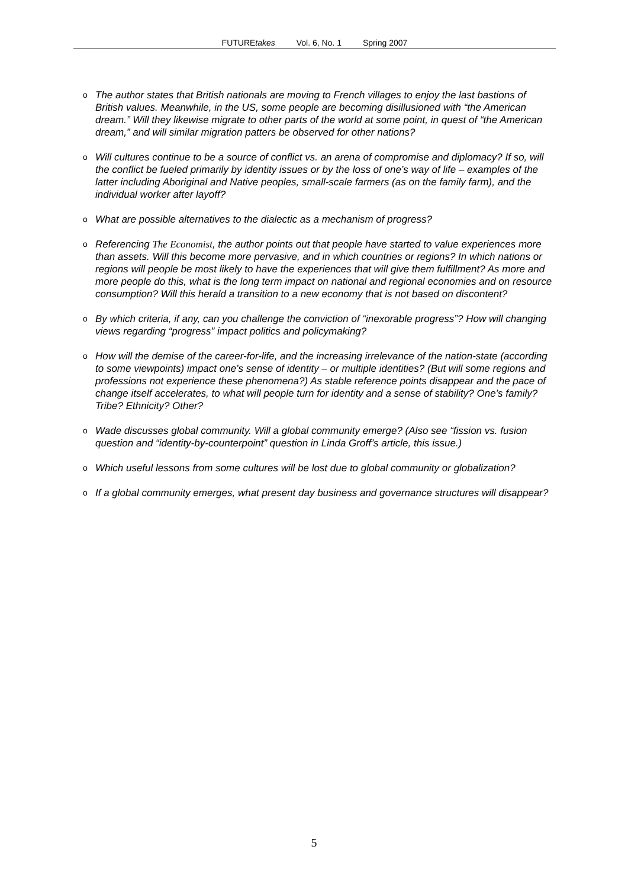FUTUREtakes Vol. 6, No. 1 Spring 2007
o The author states that British nationals are moving to French villages to enjoy the last bastions of British values. Meanwhile, in the US, some people are becoming disillusioned with “the American dream.” Will they likewise migrate to other parts of the world at some point, in quest of “the American dream,” and will similar migration patters be observed for other nations?
o Will cultures continue to be a source of conflict vs. an arena of compromise and diplomacy? If so, will the conflict be fueled primarily by identity issues or by the loss of one’s way of life – examples of the latter including Aboriginal and Native peoples, small-scale farmers (as on the family farm), and the individual worker after layoff?
o What are possible alternatives to the dialectic as a mechanism of progress?
o Referencing The Economist, the author points out that people have started to value experiences more than assets. Will this become more pervasive, and in which countries or regions? In which nations or regions will people be most likely to have the experiences that will give them fulfillment? As more and more people do this, what is the long term impact on national and regional economies and on resource consumption? Will this herald a transition to a new economy that is not based on discontent?
o By which criteria, if any, can you challenge the conviction of “inexorable progress”? How will changing views regarding “progress” impact politics and policymaking?
o How will the demise of the career-for-life, and the increasing irrelevance of the nation-state (according to some viewpoints) impact one’s sense of identity – or multiple identities? (But will some regions and professions not experience these phenomena?) As stable reference points disappear and the pace of change itself accelerates, to what will people turn for identity and a sense of stability? One’s family? Tribe? Ethnicity? Other?
o Wade discusses global community. Will a global community emerge? (Also see “fission vs. fusion question and “identity-by-counterpoint” question in Linda Groff’s article, this issue.)
o Which useful lessons from some cultures will be lost due to global community or globalization?
o If a global community emerges, what present day business and governance structures will disappear?
5